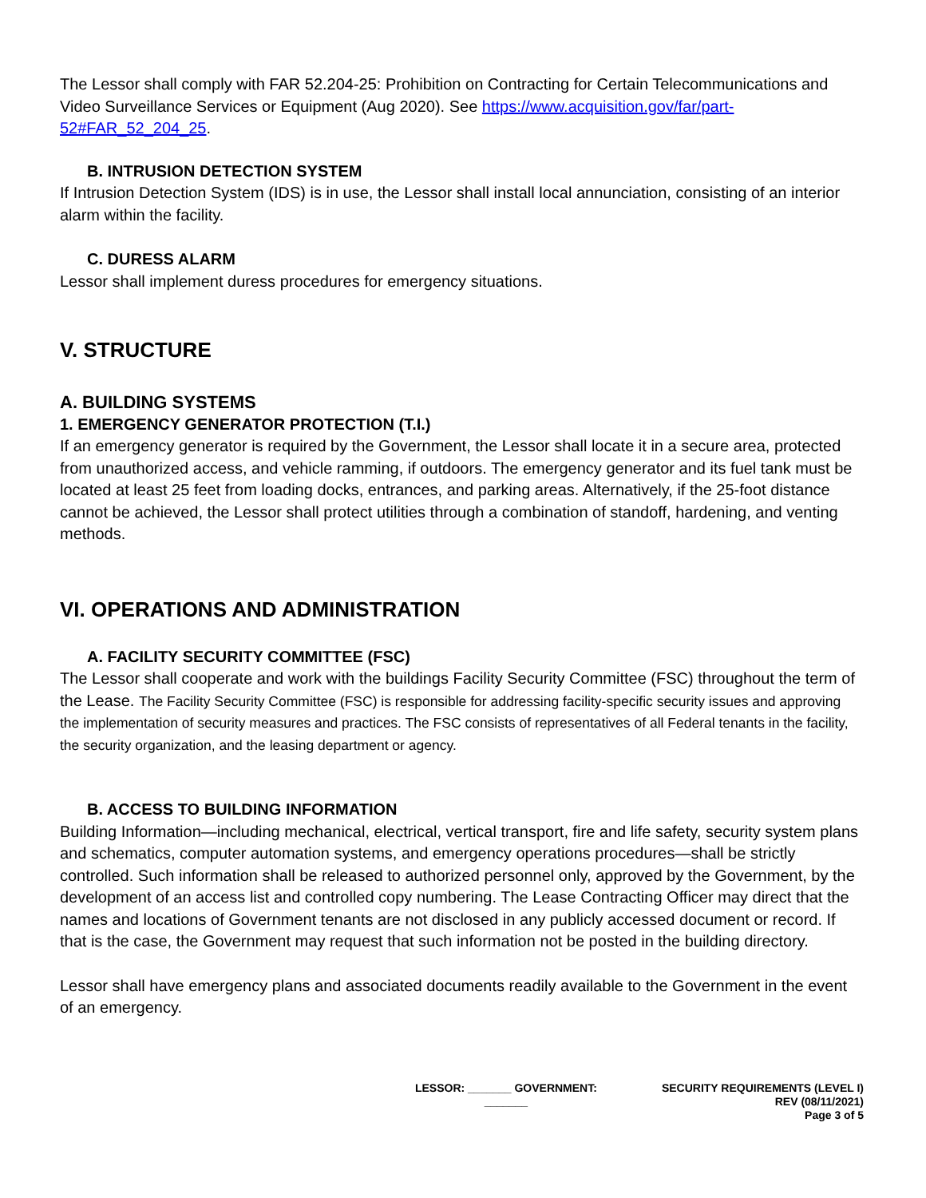The Lessor shall comply with FAR 52.204-25: Prohibition on Contracting for Certain Telecommunications and Video Surveillance Services or Equipment (Aug 2020). See https://www.acquisition.gov/far/part-52#FAR_52_204_25.
B. INTRUSION DETECTION SYSTEM
If Intrusion Detection System (IDS) is in use, the Lessor shall install local annunciation, consisting of an interior alarm within the facility.
C. DURESS ALARM
Lessor shall implement duress procedures for emergency situations.
V. STRUCTURE
A. BUILDING SYSTEMS
1. EMERGENCY GENERATOR PROTECTION (T.I.)
If an emergency generator is required by the Government, the Lessor shall locate it in a secure area, protected from unauthorized access, and vehicle ramming, if outdoors. The emergency generator and its fuel tank must be located at least 25 feet from loading docks, entrances, and parking areas. Alternatively, if the 25-foot distance cannot be achieved, the Lessor shall protect utilities through a combination of standoff, hardening, and venting methods.
VI. OPERATIONS AND ADMINISTRATION
A. FACILITY SECURITY COMMITTEE (FSC)
The Lessor shall cooperate and work with the buildings Facility Security Committee (FSC) throughout the term of the Lease. The Facility Security Committee (FSC) is responsible for addressing facility-specific security issues and approving the implementation of security measures and practices. The FSC consists of representatives of all Federal tenants in the facility, the security organization, and the leasing department or agency.
B. ACCESS TO BUILDING INFORMATION
Building Information—including mechanical, electrical, vertical transport, fire and life safety, security system plans and schematics, computer automation systems, and emergency operations procedures—shall be strictly controlled. Such information shall be released to authorized personnel only, approved by the Government, by the development of an access list and controlled copy numbering. The Lease Contracting Officer may direct that the names and locations of Government tenants are not disclosed in any publicly accessed document or record. If that is the case, the Government may request that such information not be posted in the building directory.
Lessor shall have emergency plans and associated documents readily available to the Government in the event of an emergency.
LESSOR: _______ GOVERNMENT: _______
SECURITY REQUIREMENTS (LEVEL I)
REV (08/11/2021)
Page 3 of 5